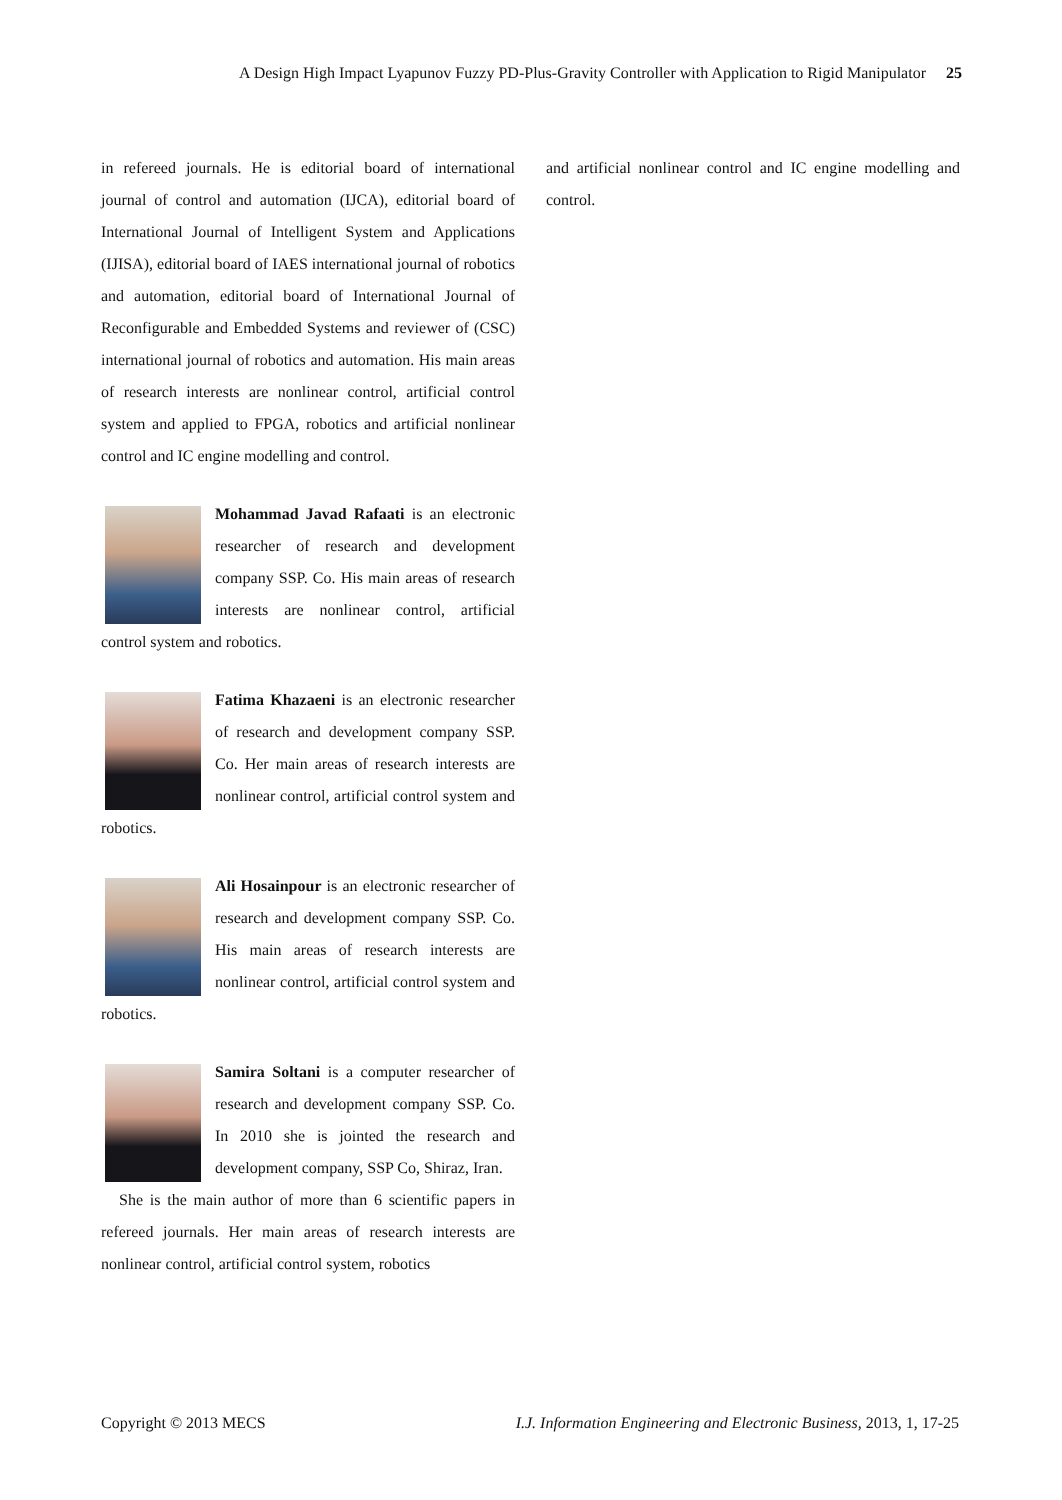A Design High Impact Lyapunov Fuzzy PD-Plus-Gravity Controller with Application to Rigid Manipulator 25
in refereed journals. He is editorial board of international journal of control and automation (IJCA), editorial board of International Journal of Intelligent System and Applications (IJISA), editorial board of IAES international journal of robotics and automation, editorial board of International Journal of Reconfigurable and Embedded Systems and reviewer of (CSC) international journal of robotics and automation. His main areas of research interests are nonlinear control, artificial control system and applied to FPGA, robotics and artificial nonlinear control and IC engine modelling and control.
Mohammad Javad Rafaati is an electronic researcher of research and development company SSP. Co. His main areas of research interests are nonlinear control, artificial control system and robotics.
Fatima Khazaeni is an electronic researcher of research and development company SSP. Co. Her main areas of research interests are nonlinear control, artificial control system and robotics.
Ali Hosainpour is an electronic researcher of research and development company SSP. Co. His main areas of research interests are nonlinear control, artificial control system and robotics.
Samira Soltani is a computer researcher of research and development company SSP. Co. In 2010 she is jointed the research and development company, SSP Co, Shiraz, Iran.
She is the main author of more than 6 scientific papers in refereed journals. Her main areas of research interests are nonlinear control, artificial control system, robotics
and artificial nonlinear control and IC engine modelling and control.
Copyright © 2013 MECS I.J. Information Engineering and Electronic Business, 2013, 1, 17-25